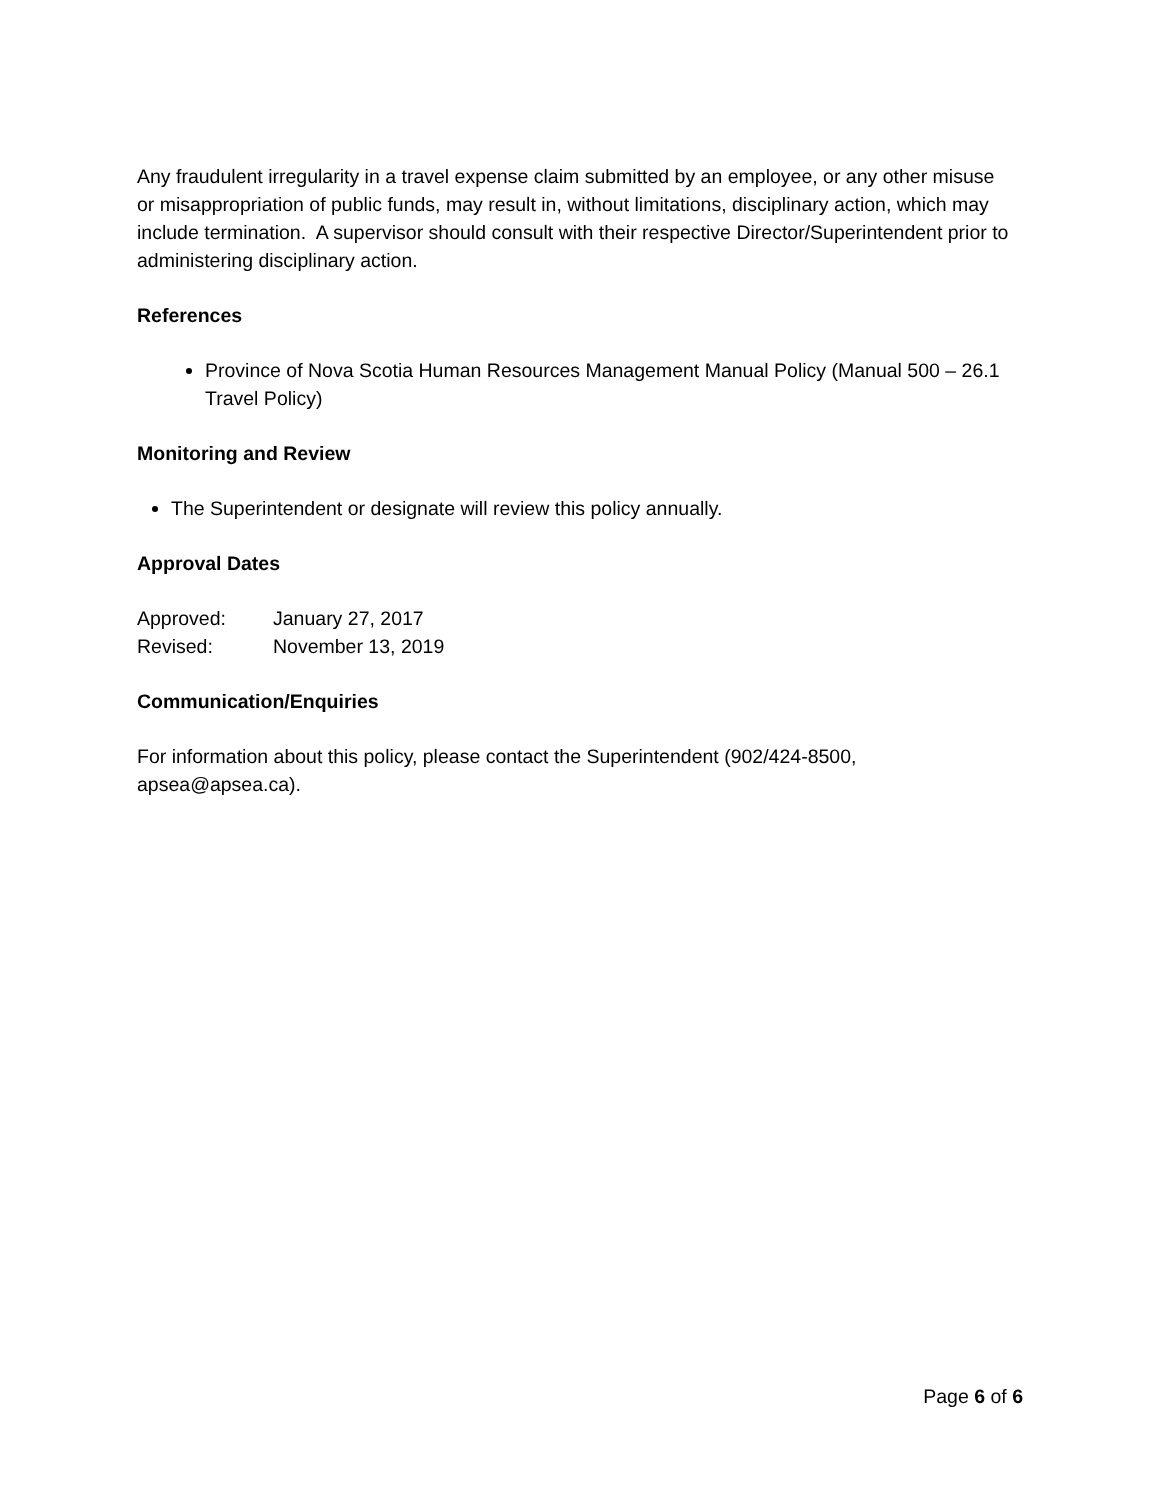Any fraudulent irregularity in a travel expense claim submitted by an employee, or any other misuse or misappropriation of public funds, may result in, without limitations, disciplinary action, which may include termination. A supervisor should consult with their respective Director/Superintendent prior to administering disciplinary action.
References
Province of Nova Scotia Human Resources Management Manual Policy (Manual 500 – 26.1 Travel Policy)
Monitoring and Review
The Superintendent or designate will review this policy annually.
Approval Dates
| Approved: | January 27, 2017 |
| Revised: | November 13, 2019 |
Communication/Enquiries
For information about this policy, please contact the Superintendent (902/424-8500, apsea@apsea.ca).
Page 6 of 6